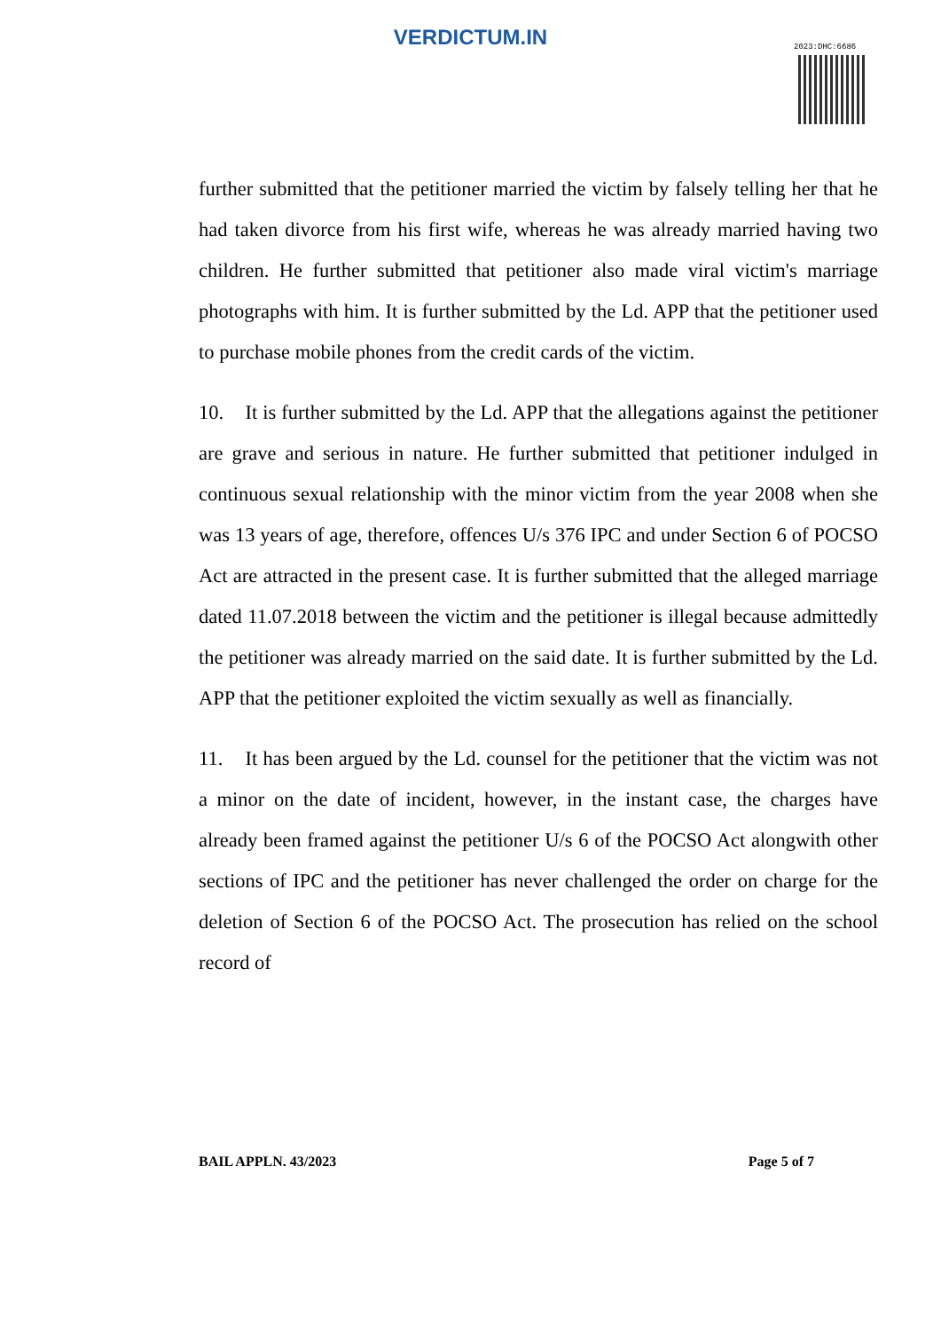VERDICTUM.IN 2023:DHC:6686
further submitted that the petitioner married the victim by falsely telling her that he had taken divorce from his first wife, whereas he was already married having two children. He further submitted that petitioner also made viral victim's marriage photographs with him. It is further submitted by the Ld. APP that the petitioner used to purchase mobile phones from the credit cards of the victim.
10. It is further submitted by the Ld. APP that the allegations against the petitioner are grave and serious in nature. He further submitted that petitioner indulged in continuous sexual relationship with the minor victim from the year 2008 when she was 13 years of age, therefore, offences U/s 376 IPC and under Section 6 of POCSO Act are attracted in the present case. It is further submitted that the alleged marriage dated 11.07.2018 between the victim and the petitioner is illegal because admittedly the petitioner was already married on the said date. It is further submitted by the Ld. APP that the petitioner exploited the victim sexually as well as financially.
11. It has been argued by the Ld. counsel for the petitioner that the victim was not a minor on the date of incident, however, in the instant case, the charges have already been framed against the petitioner U/s 6 of the POCSO Act alongwith other sections of IPC and the petitioner has never challenged the order on charge for the deletion of Section 6 of the POCSO Act. The prosecution has relied on the school record of
BAIL APPLN. 43/2023 Page 5 of 7